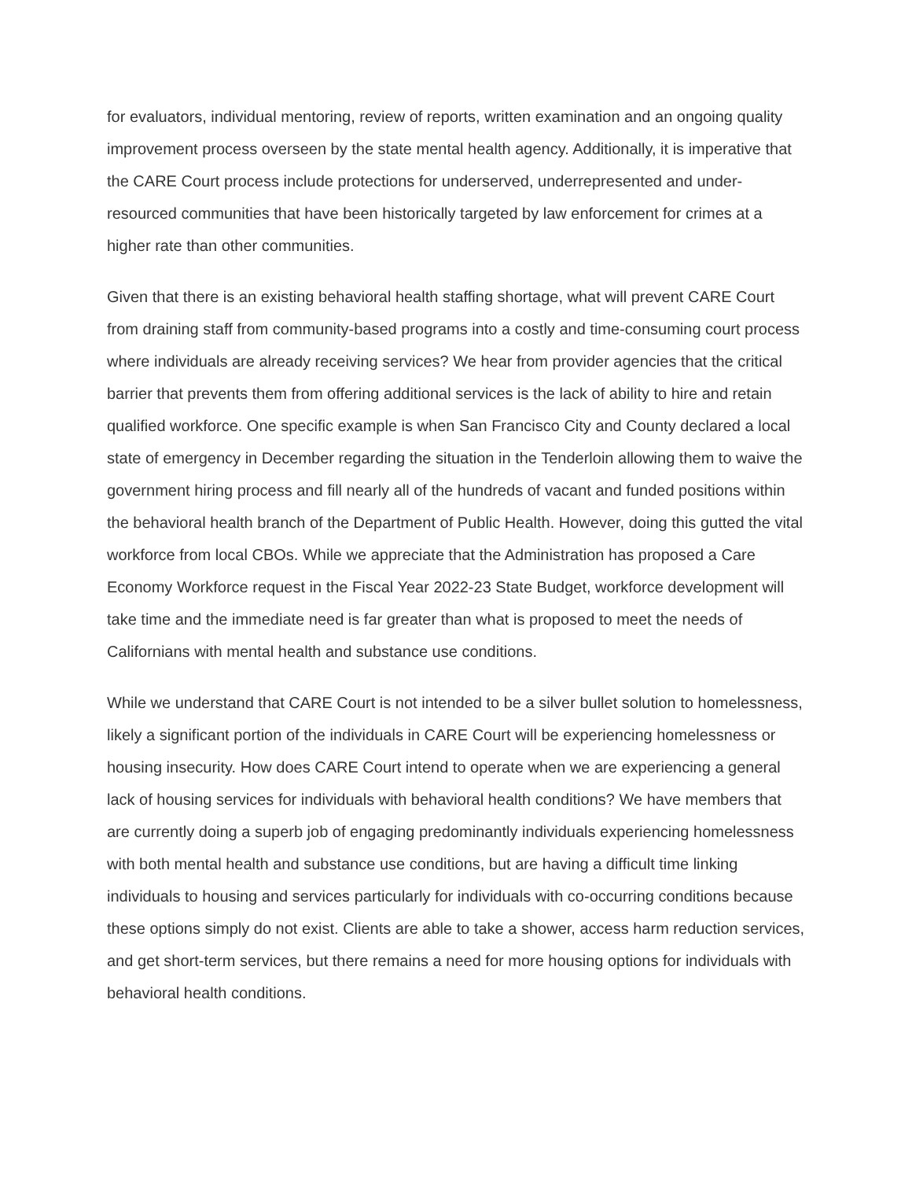for evaluators, individual mentoring, review of reports, written examination and an ongoing quality improvement process overseen by the state mental health agency. Additionally, it is imperative that the CARE Court process include protections for underserved, underrepresented and under-resourced communities that have been historically targeted by law enforcement for crimes at a higher rate than other communities.
Given that there is an existing behavioral health staffing shortage, what will prevent CARE Court from draining staff from community-based programs into a costly and time-consuming court process where individuals are already receiving services? We hear from provider agencies that the critical barrier that prevents them from offering additional services is the lack of ability to hire and retain qualified workforce. One specific example is when San Francisco City and County declared a local state of emergency in December regarding the situation in the Tenderloin allowing them to waive the government hiring process and fill nearly all of the hundreds of vacant and funded positions within the behavioral health branch of the Department of Public Health. However, doing this gutted the vital workforce from local CBOs. While we appreciate that the Administration has proposed a Care Economy Workforce request in the Fiscal Year 2022-23 State Budget, workforce development will take time and the immediate need is far greater than what is proposed to meet the needs of Californians with mental health and substance use conditions.
While we understand that CARE Court is not intended to be a silver bullet solution to homelessness, likely a significant portion of the individuals in CARE Court will be experiencing homelessness or housing insecurity. How does CARE Court intend to operate when we are experiencing a general lack of housing services for individuals with behavioral health conditions? We have members that are currently doing a superb job of engaging predominantly individuals experiencing homelessness with both mental health and substance use conditions, but are having a difficult time linking individuals to housing and services particularly for individuals with co-occurring conditions because these options simply do not exist. Clients are able to take a shower, access harm reduction services, and get short-term services, but there remains a need for more housing options for individuals with behavioral health conditions.